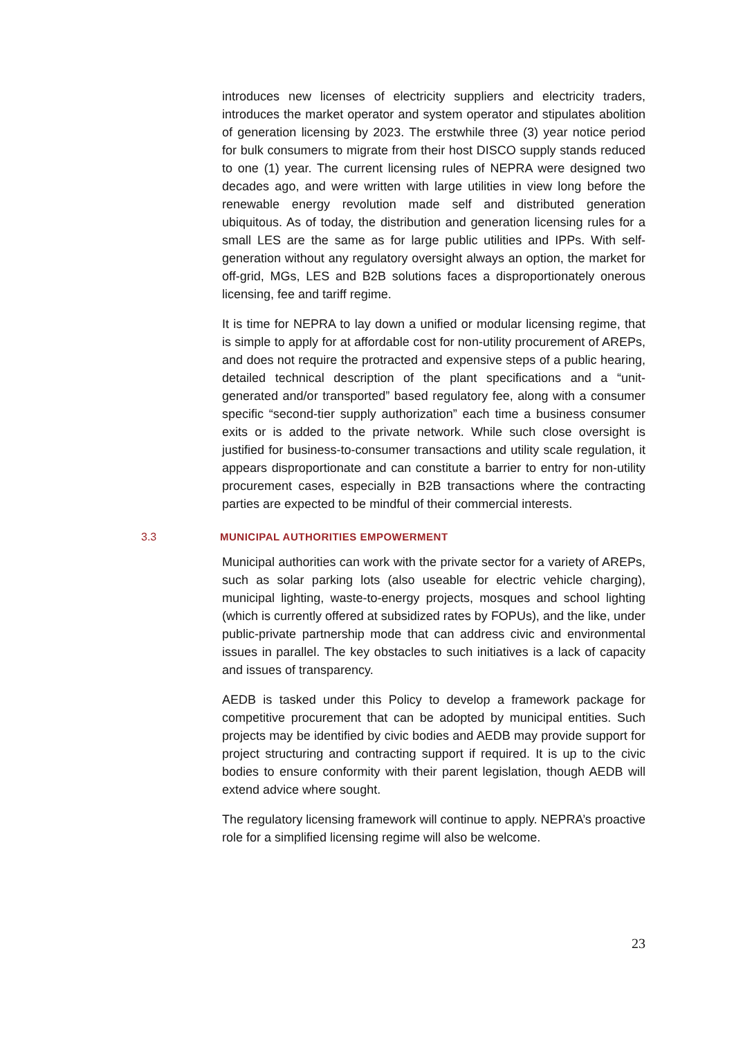introduces new licenses of electricity suppliers and electricity traders, introduces the market operator and system operator and stipulates abolition of generation licensing by 2023. The erstwhile three (3) year notice period for bulk consumers to migrate from their host DISCO supply stands reduced to one (1) year. The current licensing rules of NEPRA were designed two decades ago, and were written with large utilities in view long before the renewable energy revolution made self and distributed generation ubiquitous. As of today, the distribution and generation licensing rules for a small LES are the same as for large public utilities and IPPs. With self-generation without any regulatory oversight always an option, the market for off-grid, MGs, LES and B2B solutions faces a disproportionately onerous licensing, fee and tariff regime.
It is time for NEPRA to lay down a unified or modular licensing regime, that is simple to apply for at affordable cost for non-utility procurement of AREPs, and does not require the protracted and expensive steps of a public hearing, detailed technical description of the plant specifications and a “unit-generated and/or transported” based regulatory fee, along with a consumer specific “second-tier supply authorization” each time a business consumer exits or is added to the private network. While such close oversight is justified for business-to-consumer transactions and utility scale regulation, it appears disproportionate and can constitute a barrier to entry for non-utility procurement cases, especially in B2B transactions where the contracting parties are expected to be mindful of their commercial interests.
3.3 MUNICIPAL AUTHORITIES EMPOWERMENT
Municipal authorities can work with the private sector for a variety of AREPs, such as solar parking lots (also useable for electric vehicle charging), municipal lighting, waste-to-energy projects, mosques and school lighting (which is currently offered at subsidized rates by FOPUs), and the like, under public-private partnership mode that can address civic and environmental issues in parallel. The key obstacles to such initiatives is a lack of capacity and issues of transparency.
AEDB is tasked under this Policy to develop a framework package for competitive procurement that can be adopted by municipal entities. Such projects may be identified by civic bodies and AEDB may provide support for project structuring and contracting support if required. It is up to the civic bodies to ensure conformity with their parent legislation, though AEDB will extend advice where sought.
The regulatory licensing framework will continue to apply. NEPRA’s proactive role for a simplified licensing regime will also be welcome.
23